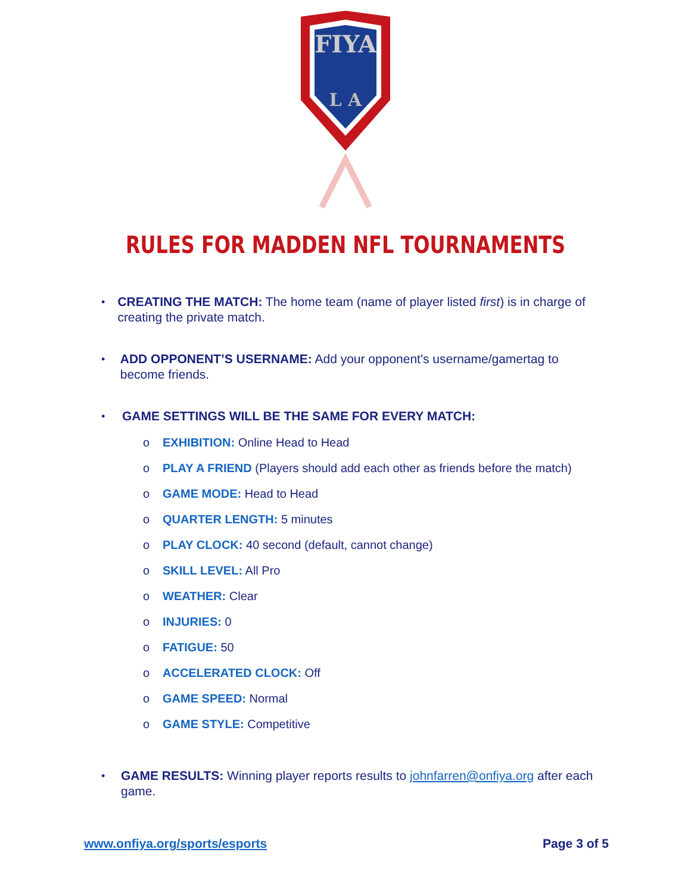FIYA
L A
RULES FOR MADDEN NFL TOURNAMENTS
•
CREATING THE MATCH: The home team (name of player listed first) is in charge of creating the private match.
•
ADD OPPONENT’S USERNAME: Add your opponent's username/gamertag to become friends.
•
GAME SETTINGS WILL BE THE SAME FOR EVERY MATCH:
o EXHIBITION: Online Head to Head
o PLAY A FRIEND (Players should add each other as friends before the match)
o GAME MODE: Head to Head
o QUARTER LENGTH: 5 minutes
o PLAY CLOCK: 40 second (default, cannot change)
o SKILL LEVEL: All Pro
o WEATHER: Clear
o INJURIES: 0
o FATIGUE: 50
o ACCELERATED CLOCK: Off
o GAME SPEED: Normal
o GAME STYLE: Competitive
•
GAME RESULTS: Winning player reports results to johnfarren@onfiya.org after each game.
www.onfiya.org/sports/esports Page 3 of 5